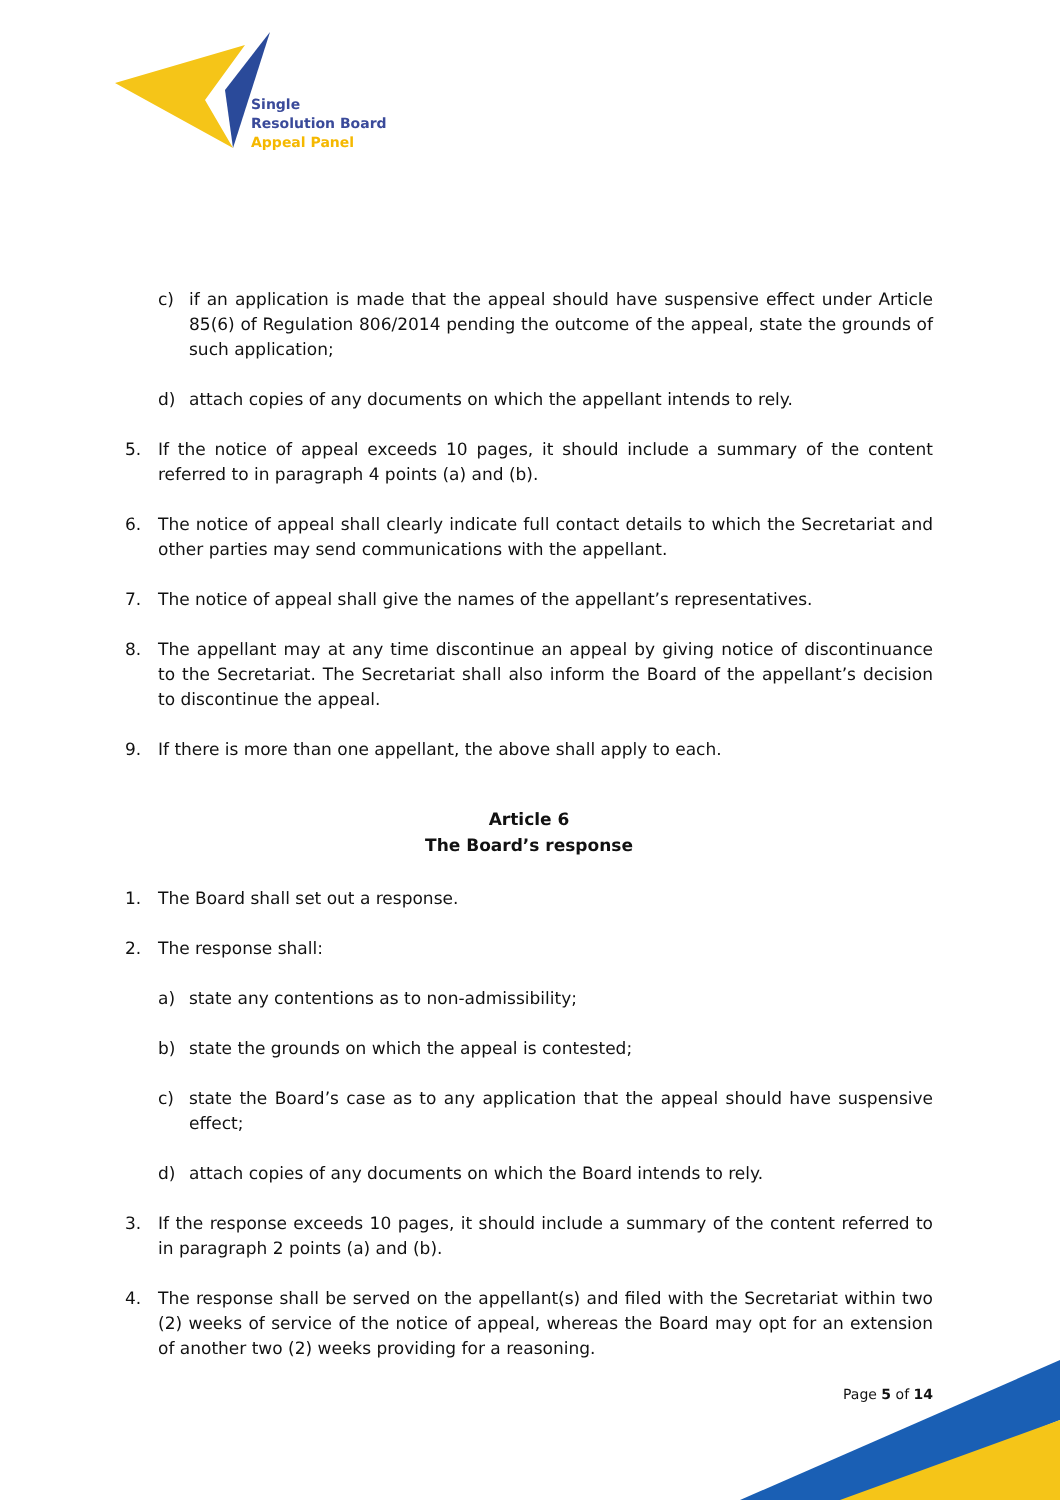Single
Resolution Board
Appeal Panel
c) if an application is made that the appeal should have suspensive effect under Article 85(6) of Regulation 806/2014 pending the outcome of the appeal, state the grounds of such application;
d) attach copies of any documents on which the appellant intends to rely.
5. If the notice of appeal exceeds 10 pages, it should include a summary of the content referred to in paragraph 4 points (a) and (b).
6. The notice of appeal shall clearly indicate full contact details to which the Secretariat and other parties may send communications with the appellant.
7. The notice of appeal shall give the names of the appellant’s representatives.
8. The appellant may at any time discontinue an appeal by giving notice of discontinuance to the Secretariat. The Secretariat shall also inform the Board of the appellant’s decision to discontinue the appeal.
9. If there is more than one appellant, the above shall apply to each.
Article 6
The Board’s response
1. The Board shall set out a response.
2. The response shall:
a) state any contentions as to non-admissibility;
b) state the grounds on which the appeal is contested;
c) state the Board’s case as to any application that the appeal should have suspensive effect;
d) attach copies of any documents on which the Board intends to rely.
3. If the response exceeds 10 pages, it should include a summary of the content referred to in paragraph 2 points (a) and (b).
4. The response shall be served on the appellant(s) and filed with the Secretariat within two (2) weeks of service of the notice of appeal, whereas the Board may opt for an extension of another two (2) weeks providing for a reasoning.
Page 5 of 14